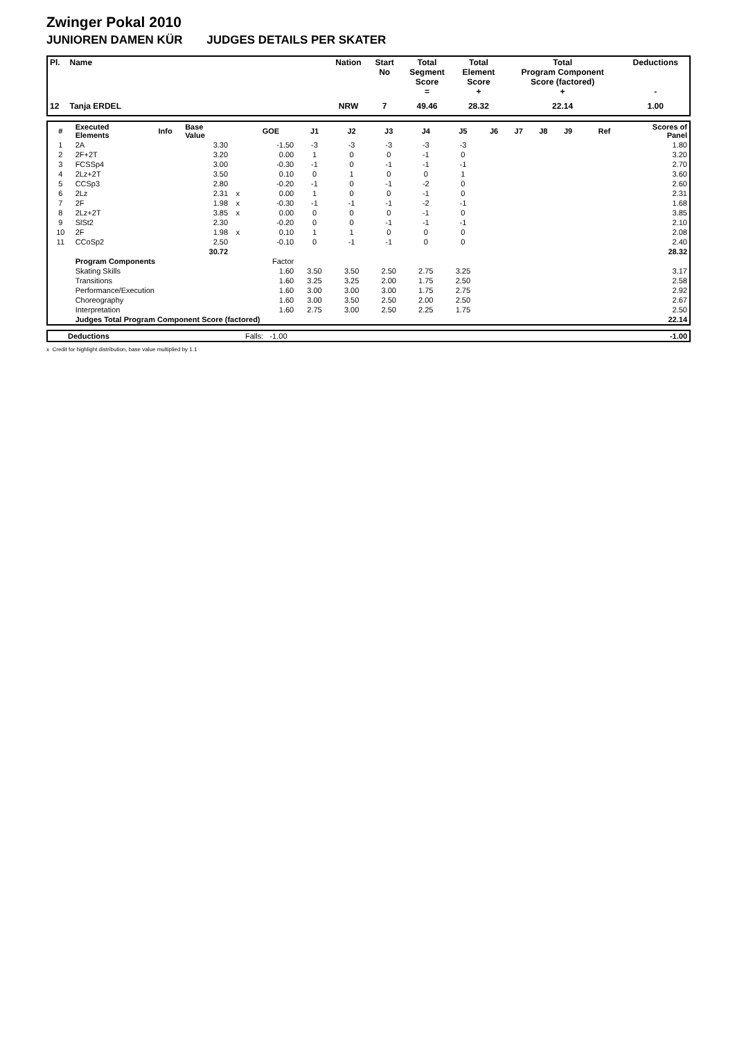Zwinger Pokal 2010
JUNIOREN DAMEN KÜR JUDGES DETAILS PER SKATER
| Pl. | Name | Nation | Start No | Total Segment Score = | Total Element Score + | Total Program Component Score (factored) + | Deductions - |
| --- | --- | --- | --- | --- | --- | --- | --- |
| 12 | Tanja ERDEL | NRW | 7 | 49.46 | 28.32 | 22.14 | 1.00 |
| # | Executed Elements | Info | Base Value | | GOE | J1 | J2 | J3 | J4 | J5 | J6 | J7 | J8 | J9 | Ref | Scores of Panel |
| --- | --- | --- | --- | --- | --- | --- | --- | --- | --- | --- | --- | --- | --- | --- | --- | --- |
| 1 | 2A | | 3.30 | | -1.50 | -3 | -3 | -3 | -3 | -3 | | | | | | 1.80 |
| 2 | 2F+2T | | 3.20 | | 0.00 | 1 | 0 | 0 | -1 | 0 | | | | | | 3.20 |
| 3 | FCSSp4 | | 3.00 | | -0.30 | -1 | 0 | -1 | -1 | -1 | | | | | | 2.70 |
| 4 | 2Lz+2T | | 3.50 | | 0.10 | 0 | 1 | 0 | 0 | 1 | | | | | | 3.60 |
| 5 | CCSp3 | | 2.80 | | -0.20 | -1 | 0 | -1 | -2 | 0 | | | | | | 2.60 |
| 6 | 2Lz | | 2.31 | x | 0.00 | 1 | 0 | 0 | -1 | 0 | | | | | | 2.31 |
| 7 | 2F | | 1.98 | x | -0.30 | -1 | -1 | -1 | -2 | -1 | | | | | | 1.68 |
| 8 | 2Lz+2T | | 3.85 | x | 0.00 | 0 | 0 | 0 | -1 | 0 | | | | | | 3.85 |
| 9 | SlSt2 | | 2.30 | | -0.20 | 0 | 0 | -1 | -1 | -1 | | | | | | 2.10 |
| 10 | 2F | | 1.98 | x | 0.10 | 1 | 1 | 0 | 0 | 0 | | | | | | 2.08 |
| 11 | CCoSp2 | | 2.50 | | -0.10 | 0 | -1 | -1 | 0 | 0 | | | | | | 2.40 |
| | | | 30.72 | | | | | | | | | | | | | 28.32 |
| | Program Components | | | | Factor | | | | | | | | | | | |
| | Skating Skills | | | | 1.60 | 3.50 | 3.50 | 2.50 | 2.75 | 3.25 | | | | | | 3.17 |
| | Transitions | | | | 1.60 | 3.25 | 3.25 | 2.00 | 1.75 | 2.50 | | | | | | 2.58 |
| | Performance/Execution | | | | 1.60 | 3.00 | 3.00 | 3.00 | 1.75 | 2.75 | | | | | | 2.92 |
| | Choreography | | | | 1.60 | 3.00 | 3.50 | 2.50 | 2.00 | 2.50 | | | | | | 2.67 |
| | Interpretation | | | | 1.60 | 2.75 | 3.00 | 2.50 | 2.25 | 1.75 | | | | | | 2.50 |
| | Judges Total Program Component Score (factored) | | | | | | | | | | | | | | | 22.14 |
| | Deductions | Falls: -1.00 | -1.00 |
x Credit for highlight distribution, base value multiplied by 1.1